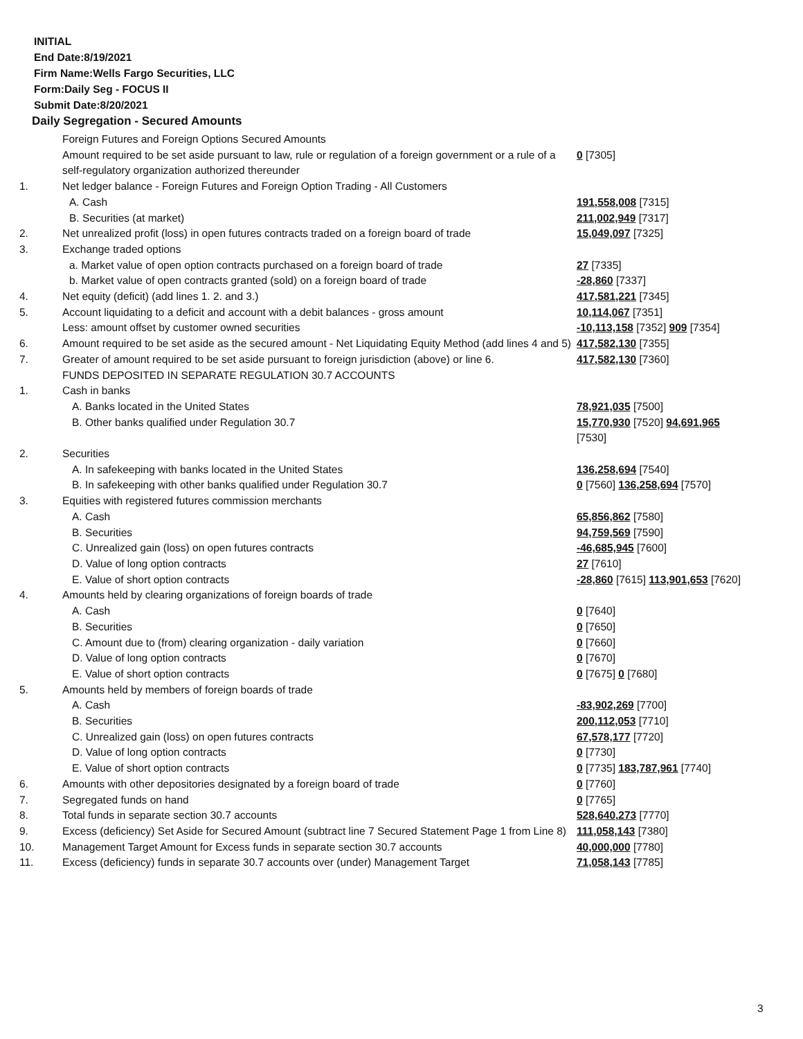INITIAL
End Date:8/19/2021
Firm Name:Wells Fargo Securities, LLC
Form:Daily Seg - FOCUS II
Submit Date:8/20/2021
Daily Segregation - Secured Amounts
| | Foreign Futures and Foreign Options Secured Amounts | |
| | Amount required to be set aside pursuant to law, rule or regulation of a foreign government or a rule of a self-regulatory organization authorized thereunder | 0 [7305] |
| 1. | Net ledger balance - Foreign Futures and Foreign Option Trading - All Customers | |
| | A. Cash | 191,558,008 [7315] |
| | B. Securities (at market) | 211,002,949 [7317] |
| 2. | Net unrealized profit (loss) in open futures contracts traded on a foreign board of trade | 15,049,097 [7325] |
| 3. | Exchange traded options | |
| | a. Market value of open option contracts purchased on a foreign board of trade | 27 [7335] |
| | b. Market value of open contracts granted (sold) on a foreign board of trade | -28,860 [7337] |
| 4. | Net equity (deficit) (add lines 1. 2. and 3.) | 417,581,221 [7345] |
| 5. | Account liquidating to a deficit and account with a debit balances - gross amount | 10,114,067 [7351] |
| | Less: amount offset by customer owned securities | -10,113,158 [7352] 909 [7354] |
| 6. | Amount required to be set aside as the secured amount - Net Liquidating Equity Method (add lines 4 and 5) | 417,582,130 [7355] |
| 7. | Greater of amount required to be set aside pursuant to foreign jurisdiction (above) or line 6. | 417,582,130 [7360] |
| | FUNDS DEPOSITED IN SEPARATE REGULATION 30.7 ACCOUNTS | |
| 1. | Cash in banks | |
| | A. Banks located in the United States | 78,921,035 [7500] |
| | B. Other banks qualified under Regulation 30.7 | 15,770,930 [7520] 94,691,965 [7530] |
| 2. | Securities | |
| | A. In safekeeping with banks located in the United States | 136,258,694 [7540] |
| | B. In safekeeping with other banks qualified under Regulation 30.7 | 0 [7560] 136,258,694 [7570] |
| 3. | Equities with registered futures commission merchants | |
| | A. Cash | 65,856,862 [7580] |
| | B. Securities | 94,759,569 [7590] |
| | C. Unrealized gain (loss) on open futures contracts | -46,685,945 [7600] |
| | D. Value of long option contracts | 27 [7610] |
| | E. Value of short option contracts | -28,860 [7615] 113,901,653 [7620] |
| 4. | Amounts held by clearing organizations of foreign boards of trade | |
| | A. Cash | 0 [7640] |
| | B. Securities | 0 [7650] |
| | C. Amount due to (from) clearing organization - daily variation | 0 [7660] |
| | D. Value of long option contracts | 0 [7670] |
| | E. Value of short option contracts | 0 [7675] 0 [7680] |
| 5. | Amounts held by members of foreign boards of trade | |
| | A. Cash | -83,902,269 [7700] |
| | B. Securities | 200,112,053 [7710] |
| | C. Unrealized gain (loss) on open futures contracts | 67,578,177 [7720] |
| | D. Value of long option contracts | 0 [7730] |
| | E. Value of short option contracts | 0 [7735] 183,787,961 [7740] |
| 6. | Amounts with other depositories designated by a foreign board of trade | 0 [7760] |
| 7. | Segregated funds on hand | 0 [7765] |
| 8. | Total funds in separate section 30.7 accounts | 528,640,273 [7770] |
| 9. | Excess (deficiency) Set Aside for Secured Amount (subtract line 7 Secured Statement Page 1 from Line 8) | 111,058,143 [7380] |
| 10. | Management Target Amount for Excess funds in separate section 30.7 accounts | 40,000,000 [7780] |
| 11. | Excess (deficiency) funds in separate 30.7 accounts over (under) Management Target | 71,058,143 [7785] |
3